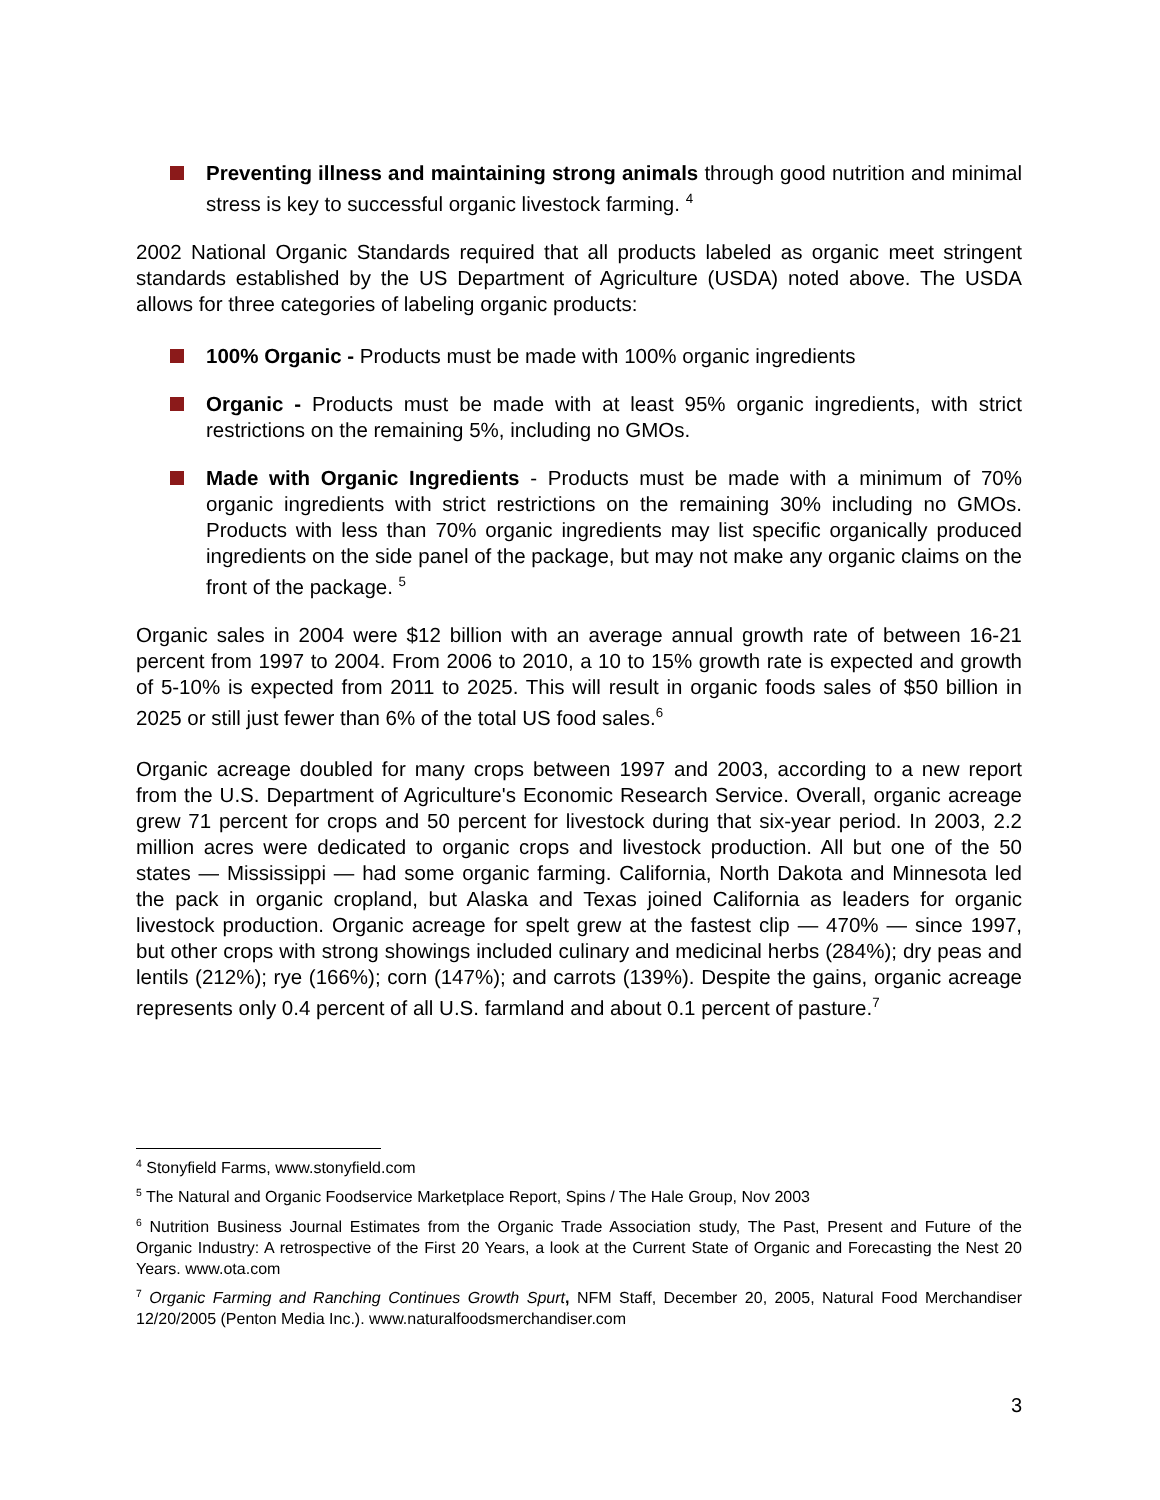Preventing illness and maintaining strong animals through good nutrition and minimal stress is key to successful organic livestock farming. <sup>4</sup>
2002 National Organic Standards required that all products labeled as organic meet stringent standards established by the US Department of Agriculture (USDA) noted above. The USDA allows for three categories of labeling organic products:
100% Organic - Products must be made with 100% organic ingredients
Organic - Products must be made with at least 95% organic ingredients, with strict restrictions on the remaining 5%, including no GMOs.
Made with Organic Ingredients - Products must be made with a minimum of 70% organic ingredients with strict restrictions on the remaining 30% including no GMOs. Products with less than 70% organic ingredients may list specific organically produced ingredients on the side panel of the package, but may not make any organic claims on the front of the package. <sup>5</sup>
Organic sales in 2004 were $12 billion with an average annual growth rate of between 16-21 percent from 1997 to 2004. From 2006 to 2010, a 10 to 15% growth rate is expected and growth of 5-10% is expected from 2011 to 2025. This will result in organic foods sales of $50 billion in 2025 or still just fewer than 6% of the total US food sales.<sup>6</sup>
Organic acreage doubled for many crops between 1997 and 2003, according to a new report from the U.S. Department of Agriculture's Economic Research Service. Overall, organic acreage grew 71 percent for crops and 50 percent for livestock during that six-year period. In 2003, 2.2 million acres were dedicated to organic crops and livestock production. All but one of the 50 states — Mississippi — had some organic farming. California, North Dakota and Minnesota led the pack in organic cropland, but Alaska and Texas joined California as leaders for organic livestock production. Organic acreage for spelt grew at the fastest clip — 470% — since 1997, but other crops with strong showings included culinary and medicinal herbs (284%); dry peas and lentils (212%); rye (166%); corn (147%); and carrots (139%). Despite the gains, organic acreage represents only 0.4 percent of all U.S. farmland and about 0.1 percent of pasture.<sup>7</sup>
<sup>4</sup> Stonyfield Farms, www.stonyfield.com
<sup>5</sup> The Natural and Organic Foodservice Marketplace Report, Spins / The Hale Group, Nov 2003
<sup>6</sup> Nutrition Business Journal Estimates from the Organic Trade Association study, The Past, Present and Future of the Organic Industry: A retrospective of the First 20 Years, a look at the Current State of Organic and Forecasting the Nest 20 Years. www.ota.com
<sup>7</sup> Organic Farming and Ranching Continues Growth Spurt, NFM Staff, December 20, 2005, Natural Food Merchandiser 12/20/2005 (Penton Media Inc.). www.naturalfoodsmerchandiser.com
3